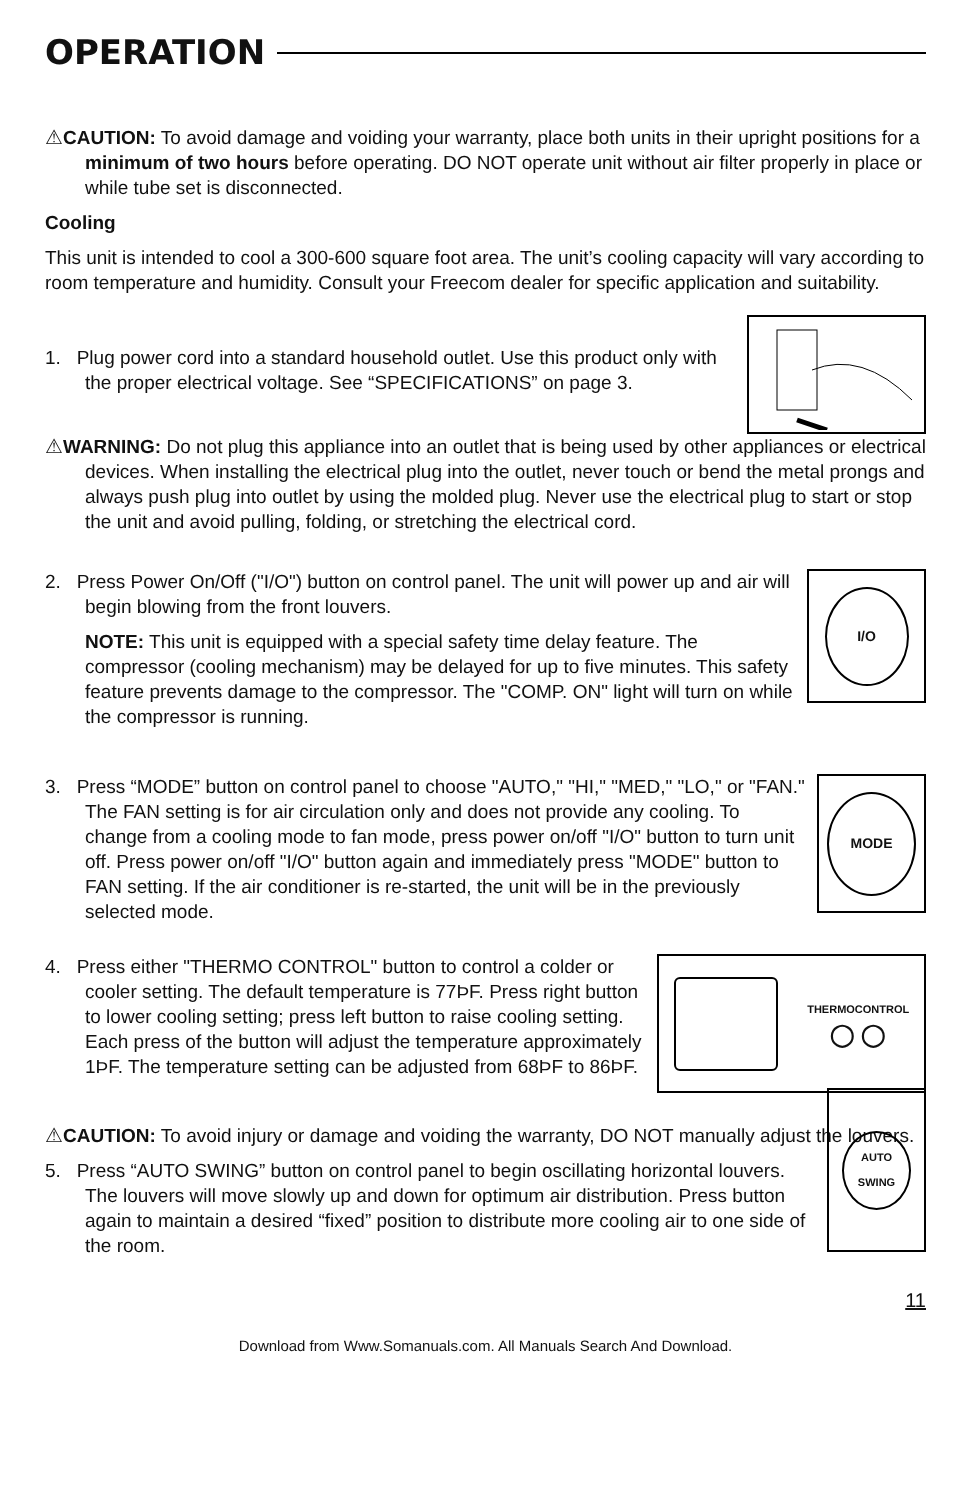OPERATION
⚠CAUTION: To avoid damage and voiding your warranty, place both units in their upright positions for a minimum of two hours before operating. DO NOT operate unit without air filter properly in place or while tube set is disconnected.
Cooling
This unit is intended to cool a 300-600 square foot area. The unit’s cooling capacity will vary according to room temperature and humidity. Consult your Freecom dealer for specific application and suitability.
1. Plug power cord into a standard household outlet. Use this product only with the proper electrical voltage. See “SPECIFICATIONS” on page 3.
⚠WARNING: Do not plug this appliance into an outlet that is being used by other appliances or electrical devices. When installing the electrical plug into the outlet, never touch or bend the metal prongs and always push plug into outlet by using the molded plug. Never use the electrical plug to start or stop the unit and avoid pulling, folding, or stretching the electrical cord.
2. Press Power On/Off ("I/O") button on control panel. The unit will power up and air will begin blowing from the front louvers.
NOTE: This unit is equipped with a special safety time delay feature. The compressor (cooling mechanism) may be delayed for up to five minutes. This safety feature prevents damage to the compressor. The "COMP. ON" light will turn on while the compressor is running.
I/O
3. Press “MODE” button on control panel to choose "AUTO," "HI," "MED," "LO," or "FAN." The FAN setting is for air circulation only and does not provide any cooling. To change from a cooling mode to fan mode, press power on/off "I/O" button to turn unit off. Press power on/off "I/O" button again and immediately press "MODE" button to FAN setting. If the air conditioner is re-started, the unit will be in the previously selected mode.
MODE
4. Press either "THERMO CONTROL" button to control a colder or cooler setting. The default temperature is 77ÞF. Press right button to lower cooling setting; press left button to raise cooling setting. Each press of the button will adjust the temperature approximately 1ÞF. The temperature setting can be adjusted from 68ÞF to 86ÞF.
THERMOCONTROL
◯ ◯
⚠CAUTION: To avoid injury or damage and voiding the warranty, DO NOT manually adjust the louvers.
5. Press “AUTO SWING” button on control panel to begin oscillating horizontal louvers. The louvers will move slowly up and down for optimum air distribution. Press button again to maintain a desired “fixed” position to distribute more cooling air to one side of the room.
AUTO
SWING
11
Download from Www.Somanuals.com. All Manuals Search And Download.